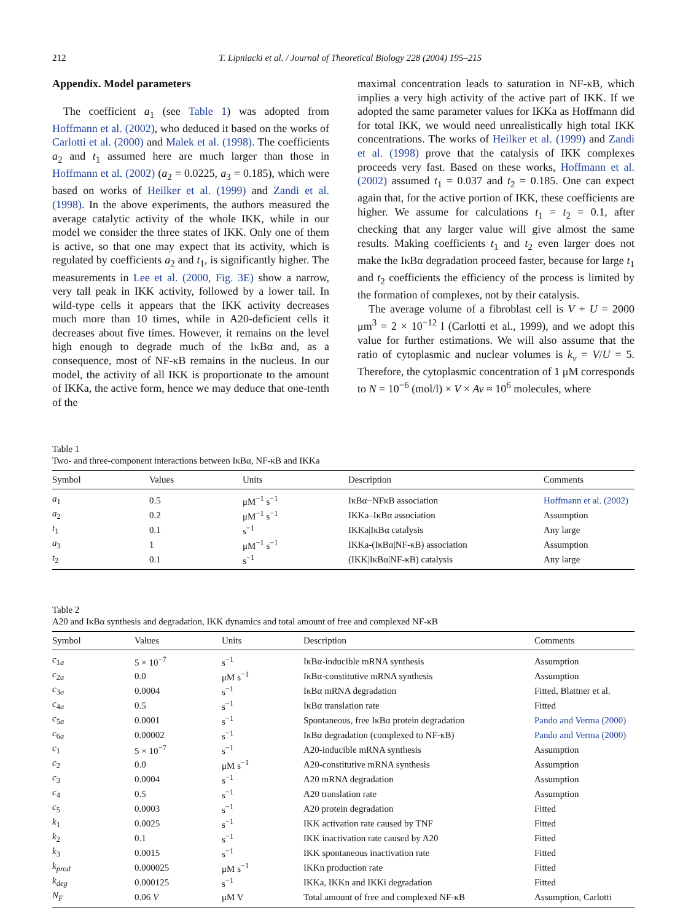212 T. Lipniacki et al. / Journal of Theoretical Biology 228 (2004) 195–215
Appendix. Model parameters
The coefficient a<sub>1</sub> (see Table 1) was adopted from Hoffmann et al. (2002), who deduced it based on the works of Carlotti et al. (2000) and Malek et al. (1998). The coefficients a<sub>2</sub> and t<sub>1</sub> assumed here are much larger than those in Hoffmann et al. (2002) (a<sub>2</sub> = 0.0225, a<sub>3</sub> = 0.185), which were based on works of Heilker et al. (1999) and Zandi et al. (1998). In the above experiments, the authors measured the average catalytic activity of the whole IKK, while in our model we consider the three states of IKK. Only one of them is active, so that one may expect that its activity, which is regulated by coefficients a<sub>2</sub> and t<sub>1</sub>, is significantly higher. The measurements in Lee et al. (2000, Fig. 3E) show a narrow, very tall peak in IKK activity, followed by a lower tail. In wild-type cells it appears that the IKK activity decreases much more than 10 times, while in A20-deficient cells it decreases about five times. However, it remains on the level high enough to degrade much of the IκBα and, as a consequence, most of NF-κB remains in the nucleus. In our model, the activity of all IKK is proportionate to the amount of IKKa, the active form, hence we may deduce that one-tenth of the
maximal concentration leads to saturation in NF-κB, which implies a very high activity of the active part of IKK. If we adopted the same parameter values for IKKa as Hoffmann did for total IKK, we would need unrealistically high total IKK concentrations. The works of Heilker et al. (1999) and Zandi et al. (1998) prove that the catalysis of IKK complexes proceeds very fast. Based on these works, Hoffmann et al. (2002) assumed t<sub>1</sub> = 0.037 and t<sub>2</sub> = 0.185. One can expect again that, for the active portion of IKK, these coefficients are higher. We assume for calculations t<sub>1</sub> = t<sub>2</sub> = 0.1, after checking that any larger value will give almost the same results. Making coefficients t<sub>1</sub> and t<sub>2</sub> even larger does not make the IκBα degradation proceed faster, because for large t<sub>1</sub> and t<sub>2</sub> coefficients the efficiency of the process is limited by the formation of complexes, not by their catalysis.
The average volume of a fibroblast cell is V + U = 2000 μm<sup>3</sup> = 2 × 10<sup>−12</sup> l (Carlotti et al., 1999), and we adopt this value for further estimations. We will also assume that the ratio of cytoplasmic and nuclear volumes is k<sub>v</sub> = V/U = 5. Therefore, the cytoplasmic concentration of 1 μM corresponds to N = 10<sup>−6</sup> (mol/l) × V × Av ≈ 10<sup>6</sup> molecules, where
Table 1
Two- and three-component interactions between IκBα, NF-κB and IKKa
| Symbol | Values | Units | Description | Comments |
| --- | --- | --- | --- | --- |
| a<sub>1</sub> | 0.5 | μM<sup>−1</sup> s<sup>−1</sup> | IκBα−NFκB association | Hoffmann et al. (2002) |
| a<sub>2</sub> | 0.2 | μM<sup>−1</sup> s<sup>−1</sup> | IKKa–IκBα association | Assumption |
| t<sub>1</sub> | 0.1 | s<sup>−1</sup> | IKKa/IκBα catalysis | Any large |
| a<sub>3</sub> | 1 | μM<sup>−1</sup> s<sup>−1</sup> | IKKa-(IκBα/NF-κB) association | Assumption |
| t<sub>2</sub> | 0.1 | s<sup>−1</sup> | (IKK/IκBα/NF-κB) catalysis | Any large |
Table 2
A20 and IκBα synthesis and degradation, IKK dynamics and total amount of free and complexed NF-κB
| Symbol | Values | Units | Description | Comments |
| --- | --- | --- | --- | --- |
| c<sub>1a</sub> | 5 × 10<sup>−7</sup> | s<sup>−1</sup> | IκBα-inducible mRNA synthesis | Assumption |
| c<sub>2a</sub> | 0.0 | μM s<sup>−1</sup> | IκBα-constitutive mRNA synthesis | Assumption |
| c<sub>3a</sub> | 0.0004 | s<sup>−1</sup> | IκBα mRNA degradation | Fitted, Blattner et al. |
| c<sub>4a</sub> | 0.5 | s<sup>−1</sup> | IκBα translation rate | Fitted |
| c<sub>5a</sub> | 0.0001 | s<sup>−1</sup> | Spontaneous, free IκBα protein degradation | Pando and Verma (2000) |
| c<sub>6a</sub> | 0.00002 | s<sup>−1</sup> | IκBα degradation (complexed to NF-κB) | Pando and Verma (2000) |
| c<sub>1</sub> | 5 × 10<sup>−7</sup> | s<sup>−1</sup> | A20-inducible mRNA synthesis | Assumption |
| c<sub>2</sub> | 0.0 | μM s<sup>−1</sup> | A20-constitutive mRNA synthesis | Assumption |
| c<sub>3</sub> | 0.0004 | s<sup>−1</sup> | A20 mRNA degradation | Assumption |
| c<sub>4</sub> | 0.5 | s<sup>−1</sup> | A20 translation rate | Assumption |
| c<sub>5</sub> | 0.0003 | s<sup>−1</sup> | A20 protein degradation | Fitted |
| k<sub>1</sub> | 0.0025 | s<sup>−1</sup> | IKK activation rate caused by TNF | Fitted |
| k<sub>2</sub> | 0.1 | s<sup>−1</sup> | IKK inactivation rate caused by A20 | Fitted |
| k<sub>3</sub> | 0.0015 | s<sup>−1</sup> | IKK spontaneous inactivation rate | Fitted |
| k<sub>prod</sub> | 0.000025 | μM s<sup>−1</sup> | IKKn production rate | Fitted |
| k<sub>deg</sub> | 0.000125 | s<sup>−1</sup> | IKKa, IKKn and IKKi degradation | Fitted |
| N<sub>F</sub> | 0.06 V | μM V | Total amount of free and complexed NF-κB | Assumption, Carlotti |